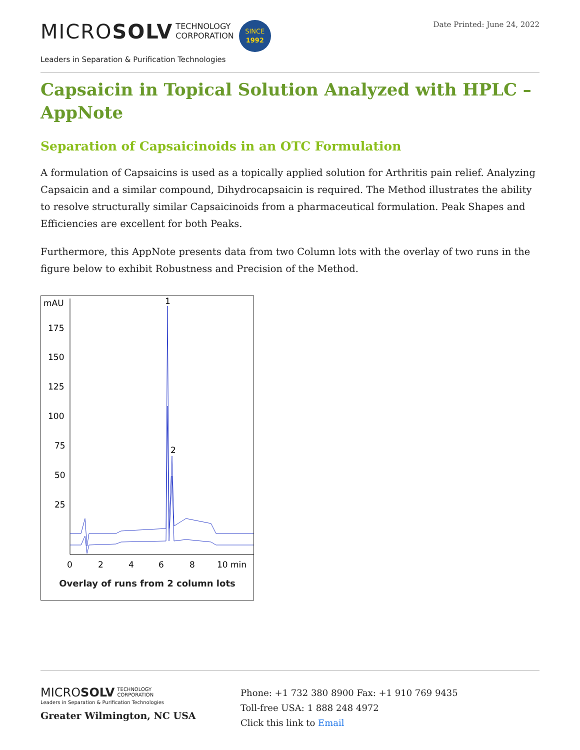MICROSOLV TECHNOLOGY
CORPORATION SINCE
1992
Leaders in Separation & Purification Technologies
Date Printed: June 24, 2022
Capsaicin in Topical Solution Analyzed with HPLC – AppNote
Separation of Capsaicinoids in an OTC Formulation
A formulation of Capsaicins is used as a topically applied solution for Arthritis pain relief. Analyzing Capsaicin and a similar compound, Dihydrocapsaicin is required. The Method illustrates the ability to resolve structurally similar Capsaicinoids from a pharmaceutical formulation. Peak Shapes and Efficiencies are excellent for both Peaks.
Furthermore, this AppNote presents data from two Column lots with the overlay of two runs in the figure below to exhibit Robustness and Precision of the Method.
mAU
175
150
125
100
75
50
25
0
2
4
6
8
10 min
1
2
Overlay of runs from 2 column lots
MICROSOLV TECHNOLOGY
CORPORATION
Leaders in Separation & Purification Technologies
Greater Wilmington, NC USA
Phone: +1 732 380 8900 Fax: +1 910 769 9435
Toll-free USA: 1 888 248 4972
Click this link to Email